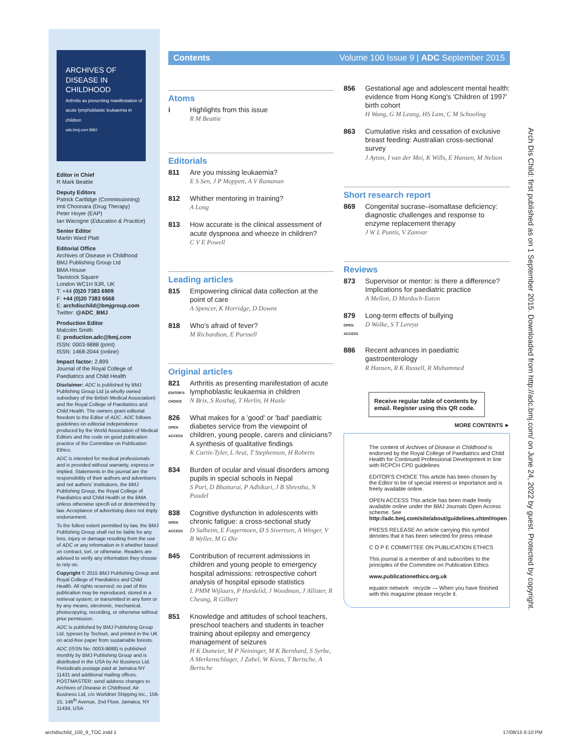ARCHIVES OF
DISEASE IN
CHILDHOOD
Arthritis as presenting manifestation of acute lymphoblastic leukaemia in children
adc.bmj.com BMJ
Editor in Chief
R Mark Beattie
Deputy Editors
Patrick Cartlidge (Commissioning)
Imti Choonara (Drug Therapy)
Peter Hoyer (EAP)
Ian Wacogne (Education & Practice)
Senior Editor
Martin Ward Platt
Editorial Office
Archives of Disease in Childhood
BMJ Publishing Group Ltd
BMA House
Tavistock Square
London WC1H 9JR, UK
T: +44 (0)20 7383 6909
F: +44 (0)20 7383 6668
E: archdischild@bmjgroup.com
Twitter: @ADC_BMJ
Production Editor
Malcolm Smith
E: production.adc@bmj.com
ISSN: 0003-9888 (print)
ISSN: 1468-2044 (online)
Impact factor: 2.899
Journal of the Royal College of Paediatrics and Child Health
Disclaimer: ADC is published by BMJ Publishing Group Ltd (a wholly owned subsidiary of the British Medical Association) and the Royal College of Paediatrics and Child Health. The owners grant editorial freedom to the Editor of ADC. ADC follows guidelines on editorial independence produced by the World Association of Medical Editors and the code on good publication practice of the Committee on Publication Ethics.
ADC is intended for medical professionals and is provided without warranty, express or implied. Statements in the journal are the responsibility of their authors and advertisers and not authors' institutions, the BMJ Publishing Group, the Royal College of Paediatrics and Child Health or the BMA unless otherwise specifi ed or determined by law. Acceptance of advertising does not imply endorsement.
To the fullest extent permitted by law, the BMJ Publishing Group shall not be liable for any loss, injury or damage resulting from the use of ADC or any information in it whether based on contract, tort, or otherwise. Readers are advised to verify any information they choose to rely on.
Copyright © 2015 BMJ Publishing Group and Royal College of Paediatrics and Child Health. All rights reserved; no part of this publication may be reproduced, stored in a retrieval system, or transmitted in any form or by any means, electronic, mechanical, photocopying, recording, or otherwise without prior permission.
ADC is published by BMJ Publishing Group Ltd, typeset by Techset, and printed in the UK on acid-free paper from sustainable forests.
ADC (ISSN No: 0003-9888) is published monthly by BMJ Publishing Group and is distributed in the USA by Air Business Ltd. Periodicals postage paid at Jamaica NY 11431 and additional mailing offices. POSTMASTER: send address changes to Archives of Disease in Childhood, Air Business Ltd, c/o Worldnet Shipping Inc., 156-15, 146<sup>th</sup> Avenue, 2nd Floor, Jamaica, NY 11434, USA
Contents Volume 100 Issue 9 | ADC September 2015
Atoms
i Highlights from this issue
R M Beattie
Editorials
811 Are you missing leukaemia?
E S Sen, J P Moppett, A V Ramanan
812 Whither mentoring in training?
A Long
813 How accurate is the clinical assessment of acute dyspnoea and wheeze in children?
C V E Powell
Leading articles
815 Empowering clinical data collection at the point of care
A Spencer, K Horridge, D Downs
818 Who's afraid of fever?
M Richardson, E Purssell
Original articles
821
EDITOR'S CHOICE
Arthritis as presenting manifestation of acute lymphoblastic leukaemia in children
N Brix, S Rosthøj, T Herlin, H Hasle
826
OPEN ACCESS
What makes for a 'good' or 'bad' paediatric diabetes service from the viewpoint of children, young people, carers and clinicians? A synthesis of qualitative findings
K Curtis-Tyler, L Arai, T Stephenson, H Roberts
834 Burden of ocular and visual disorders among pupils in special schools in Nepal
S Puri, D Bhattarai, P Adhikari, J B Shrestha, N Paudel
838
OPEN ACCESS
Cognitive dysfunction in adolescents with chronic fatigue: a cross-sectional study
D Sulheim, E Fagermoen, Ø S Sivertsen, A Winger, V B Wyller, M G Øie
845 Contribution of recurrent admissions in children and young people to emergency hospital admissions: retrospective cohort analysis of hospital episode statistics
L PMM Wijlaars, P Hardelid, J Woodman, J Allister, R Cheung, R Gilbert
851 Knowledge and attitudes of school teachers, preschool teachers and students in teacher training about epilepsy and emergency management of seizures
H K Dumeier, M P Neininger, M K Bernhard, S Syrbe, A Merkenschlager, J Zabel, W Kiess, T Bertsche, A Bertsche
856 Gestational age and adolescent mental health: evidence from Hong Kong's 'Children of 1997' birth cohort
H Wang, G M Leung, HS Lam, C M Schooling
863 Cumulative risks and cessation of exclusive breast feeding: Australian cross-sectional survey
J Ayton, I van der Mei, K Wills, E Hansen, M Nelson
Short research report
869 Congenital sucrase–isomaltase deficiency: diagnostic challenges and response to enzyme replacement therapy
J W L Puntis, V Zamvar
Reviews
873 Supervisor or mentor: is there a difference? Implications for paediatric practice
A Mellon, D Murdoch-Eaton
879
OPEN ACCESS
Long-term effects of bullying
D Wolke, S T Lereya
886 Recent advances in paediatric gastroenterology
R Hansen, R K Russell, R Muhammed
Receive regular table of contents by email. Register using this QR code.
MORE CONTENTS ►
The content of Archives of Disease in Childhood is endorsed by the Royal College of Paediatrics and Child Health for Continued Professional Development in line with RCPCH CPD guidelines
EDITOR'S CHOICE This article has been chosen by the Editor to be of special interest or importance and is freely available online.
OPEN ACCESS This article has been made freely available online under the BMJ Journals Open Access scheme. See http://adc.bmj.com/site/about/guidelines.xhtml#open
PRESS RELEASE An article carrying this symbol denotes that it has been selected for press release
C O P E COMMITTEE ON PUBLICATION ETHICS
This journal is a member of and subscribes to the principles of the Committee on Publication Ethics
www.publicationethics.org.uk
equator network recycle — When you have finished with this magazine please recycle it.
Arch Dis Child: first published as on 1 September 2015. Downloaded from http://adc.bmj.com/ on June 24, 2022 by guest. Protected by copyright.
archdischild_100_9_TOC.indd 1 17/08/15 6:10 PM